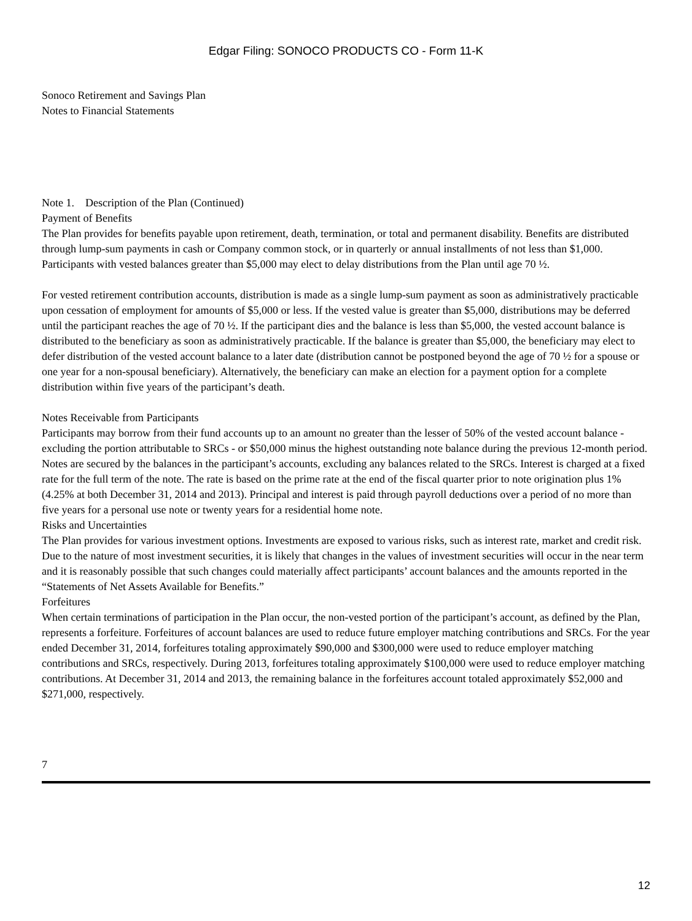Edgar Filing: SONOCO PRODUCTS CO - Form 11-K
Sonoco Retirement and Savings Plan
Notes to Financial Statements
Note 1. Description of the Plan (Continued)
Payment of Benefits
The Plan provides for benefits payable upon retirement, death, termination, or total and permanent disability. Benefits are distributed through lump-sum payments in cash or Company common stock, or in quarterly or annual installments of not less than $1,000. Participants with vested balances greater than $5,000 may elect to delay distributions from the Plan until age 70 ½.
For vested retirement contribution accounts, distribution is made as a single lump-sum payment as soon as administratively practicable upon cessation of employment for amounts of $5,000 or less. If the vested value is greater than $5,000, distributions may be deferred until the participant reaches the age of 70 ½. If the participant dies and the balance is less than $5,000, the vested account balance is distributed to the beneficiary as soon as administratively practicable. If the balance is greater than $5,000, the beneficiary may elect to defer distribution of the vested account balance to a later date (distribution cannot be postponed beyond the age of 70 ½ for a spouse or one year for a non-spousal beneficiary). Alternatively, the beneficiary can make an election for a payment option for a complete distribution within five years of the participant’s death.
Notes Receivable from Participants
Participants may borrow from their fund accounts up to an amount no greater than the lesser of 50% of the vested account balance - excluding the portion attributable to SRCs - or $50,000 minus the highest outstanding note balance during the previous 12-month period. Notes are secured by the balances in the participant’s accounts, excluding any balances related to the SRCs. Interest is charged at a fixed rate for the full term of the note. The rate is based on the prime rate at the end of the fiscal quarter prior to note origination plus 1% (4.25% at both December 31, 2014 and 2013). Principal and interest is paid through payroll deductions over a period of no more than five years for a personal use note or twenty years for a residential home note.
Risks and Uncertainties
The Plan provides for various investment options. Investments are exposed to various risks, such as interest rate, market and credit risk. Due to the nature of most investment securities, it is likely that changes in the values of investment securities will occur in the near term and it is reasonably possible that such changes could materially affect participants’ account balances and the amounts reported in the “Statements of Net Assets Available for Benefits.”
Forfeitures
When certain terminations of participation in the Plan occur, the non-vested portion of the participant’s account, as defined by the Plan, represents a forfeiture. Forfeitures of account balances are used to reduce future employer matching contributions and SRCs. For the year ended December 31, 2014, forfeitures totaling approximately $90,000 and $300,000 were used to reduce employer matching contributions and SRCs, respectively. During 2013, forfeitures totaling approximately $100,000 were used to reduce employer matching contributions. At December 31, 2014 and 2013, the remaining balance in the forfeitures account totaled approximately $52,000 and $271,000, respectively.
7
12